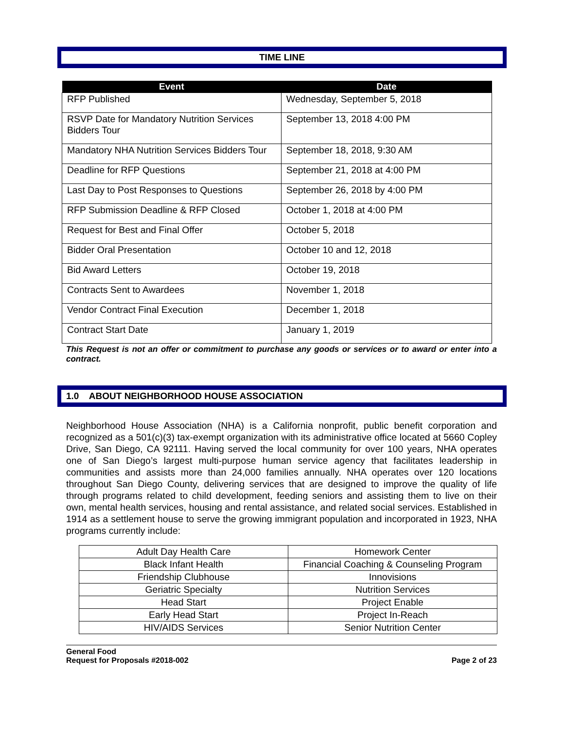TIME LINE
| Event | Date |
| --- | --- |
| RFP Published | Wednesday, September 5, 2018 |
| RSVP Date for Mandatory Nutrition Services Bidders Tour | September 13, 2018 4:00 PM |
| Mandatory NHA Nutrition Services Bidders Tour | September 18, 2018, 9:30 AM |
| Deadline for RFP Questions | September 21, 2018 at 4:00 PM |
| Last Day to Post Responses to Questions | September 26, 2018 by 4:00 PM |
| RFP Submission Deadline & RFP Closed | October 1, 2018 at 4:00 PM |
| Request for Best and Final Offer | October 5, 2018 |
| Bidder Oral Presentation | October 10 and 12, 2018 |
| Bid Award Letters | October 19, 2018 |
| Contracts Sent to Awardees | November 1, 2018 |
| Vendor Contract Final Execution | December 1, 2018 |
| Contract Start Date | January 1, 2019 |
This Request is not an offer or commitment to purchase any goods or services or to award or enter into a contract.
1.0 ABOUT NEIGHBORHOOD HOUSE ASSOCIATION
Neighborhood House Association (NHA) is a California nonprofit, public benefit corporation and recognized as a 501(c)(3) tax-exempt organization with its administrative office located at 5660 Copley Drive, San Diego, CA 92111. Having served the local community for over 100 years, NHA operates one of San Diego’s largest multi-purpose human service agency that facilitates leadership in communities and assists more than 24,000 families annually. NHA operates over 120 locations throughout San Diego County, delivering services that are designed to improve the quality of life through programs related to child development, feeding seniors and assisting them to live on their own, mental health services, housing and rental assistance, and related social services. Established in 1914 as a settlement house to serve the growing immigrant population and incorporated in 1923, NHA programs currently include:
| Adult Day Health Care | Homework Center |
| Black Infant Health | Financial Coaching & Counseling Program |
| Friendship Clubhouse | Innovisions |
| Geriatric Specialty | Nutrition Services |
| Head Start | Project Enable |
| Early Head Start | Project In-Reach |
| HIV/AIDS Services | Senior Nutrition Center |
General Food
Request for Proposals #2018-002 Page 2 of 23